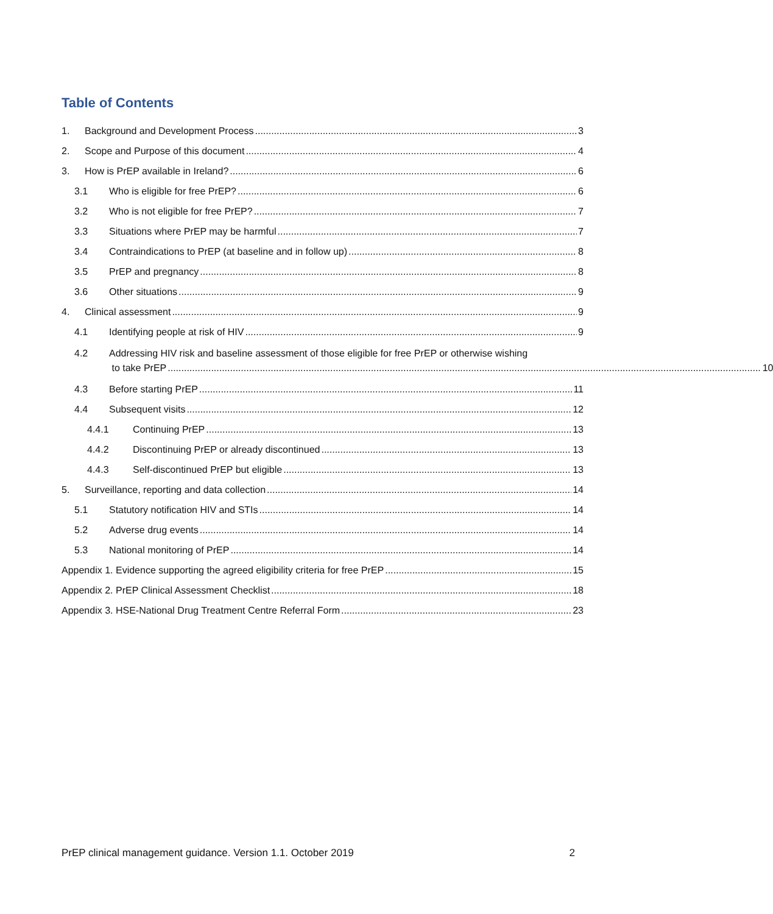Table of Contents
1. Background and Development Process 3
2. Scope and Purpose of this document 4
3. How is PrEP available in Ireland? 6
3.1 Who is eligible for free PrEP? 6
3.2 Who is not eligible for free PrEP? 7
3.3 Situations where PrEP may be harmful 7
3.4 Contraindications to PrEP (at baseline and in follow up) 8
3.5 PrEP and pregnancy 8
3.6 Other situations 9
4. Clinical assessment 9
4.1 Identifying people at risk of HIV 9
4.2 Addressing HIV risk and baseline assessment of those eligible for free PrEP or otherwise wishing
to take PrEP 10
4.3 Before starting PrEP 11
4.4 Subsequent visits 12
4.4.1 Continuing PrEP 13
4.4.2 Discontinuing PrEP or already discontinued 13
4.4.3 Self-discontinued PrEP but eligible 13
5. Surveillance, reporting and data collection 14
5.1 Statutory notification HIV and STIs 14
5.2 Adverse drug events 14
5.3 National monitoring of PrEP 14
Appendix 1. Evidence supporting the agreed eligibility criteria for free PrEP 15
Appendix 2. PrEP Clinical Assessment Checklist 18
Appendix 3. HSE-National Drug Treatment Centre Referral Form 23
PrEP clinical management guidance. Version 1.1. October 2019 2